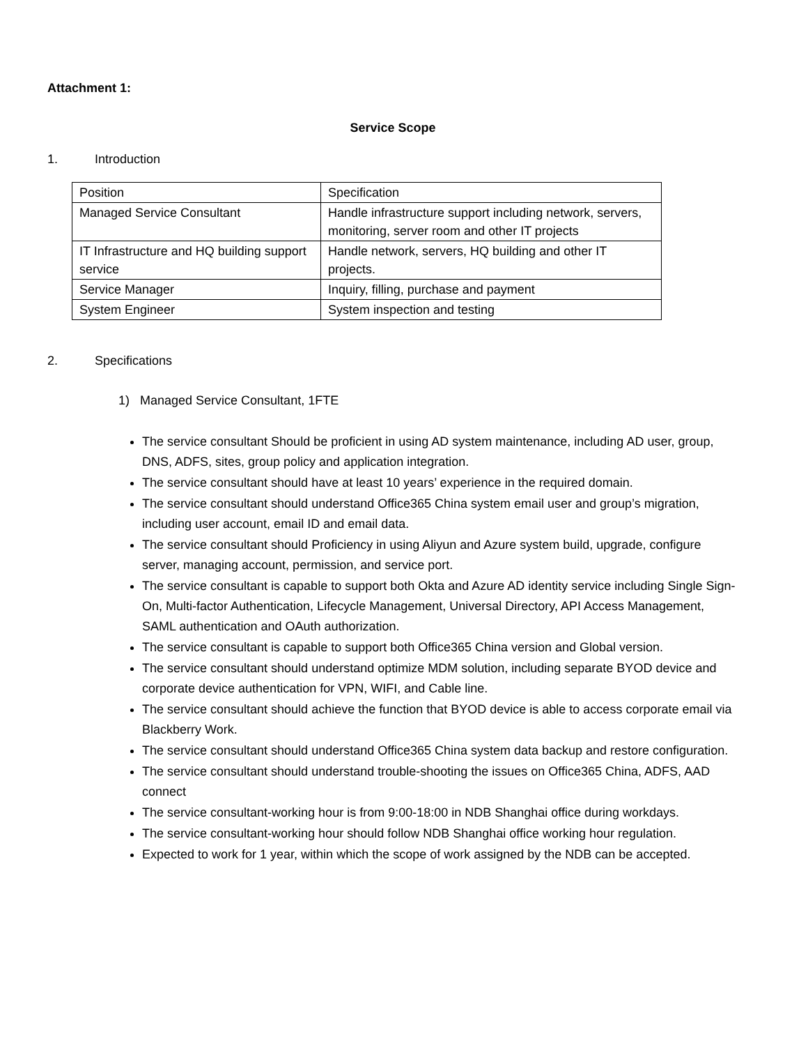Attachment 1:
Service Scope
1. Introduction
| Position | Specification |
| Managed Service Consultant | Handle infrastructure support including network, servers, monitoring, server room and other IT projects |
| IT Infrastructure and HQ building support service | Handle network, servers, HQ building and other IT projects. |
| Service Manager | Inquiry, filling, purchase and payment |
| System Engineer | System inspection and testing |
2. Specifications
1) Managed Service Consultant, 1FTE
The service consultant Should be proficient in using AD system maintenance, including AD user, group, DNS, ADFS, sites, group policy and application integration.
The service consultant should have at least 10 years’ experience in the required domain.
The service consultant should understand Office365 China system email user and group’s migration, including user account, email ID and email data.
The service consultant should Proficiency in using Aliyun and Azure system build, upgrade, configure server, managing account, permission, and service port.
The service consultant is capable to support both Okta and Azure AD identity service including Single Sign-On, Multi-factor Authentication, Lifecycle Management, Universal Directory, API Access Management, SAML authentication and OAuth authorization.
The service consultant is capable to support both Office365 China version and Global version.
The service consultant should understand optimize MDM solution, including separate BYOD device and corporate device authentication for VPN, WIFI, and Cable line.
The service consultant should achieve the function that BYOD device is able to access corporate email via Blackberry Work.
The service consultant should understand Office365 China system data backup and restore configuration.
The service consultant should understand trouble-shooting the issues on Office365 China, ADFS, AAD connect
The service consultant-working hour is from 9:00-18:00 in NDB Shanghai office during workdays.
The service consultant-working hour should follow NDB Shanghai office working hour regulation.
Expected to work for 1 year, within which the scope of work assigned by the NDB can be accepted.